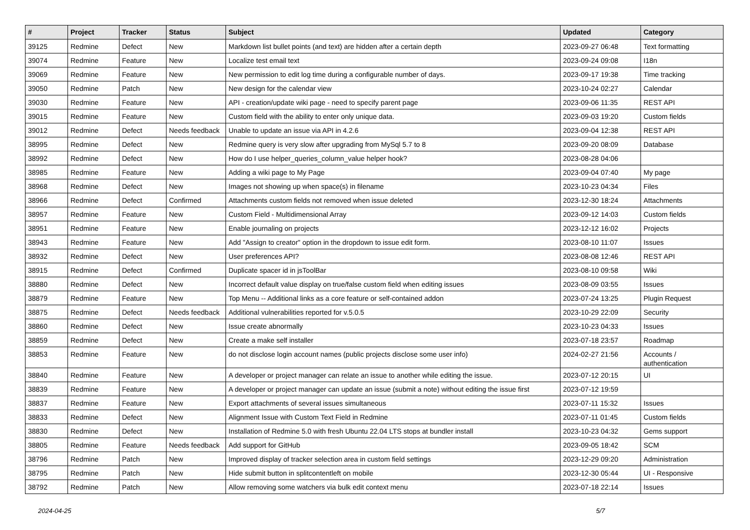| # | Project | Tracker | Status | Subject | Updated | Category |
| --- | --- | --- | --- | --- | --- | --- |
| 39125 | Redmine | Defect | New | Markdown list bullet points (and text) are hidden after a certain depth | 2023-09-27 06:48 | Text formatting |
| 39074 | Redmine | Feature | New | Localize test email text | 2023-09-24 09:08 | I18n |
| 39069 | Redmine | Feature | New | New permission to edit log time during a configurable number of days. | 2023-09-17 19:38 | Time tracking |
| 39050 | Redmine | Patch | New | New design for the calendar view | 2023-10-24 02:27 | Calendar |
| 39030 | Redmine | Feature | New | API - creation/update wiki page - need to specify parent page | 2023-09-06 11:35 | REST API |
| 39015 | Redmine | Feature | New | Custom field with the ability to enter only unique data. | 2023-09-03 19:20 | Custom fields |
| 39012 | Redmine | Defect | Needs feedback | Unable to update an issue via API in 4.2.6 | 2023-09-04 12:38 | REST API |
| 38995 | Redmine | Defect | New | Redmine query is very slow after upgrading from MySql 5.7 to 8 | 2023-09-20 08:09 | Database |
| 38992 | Redmine | Defect | New | How do I use helper_queries_column_value helper hook? | 2023-08-28 04:06 | |
| 38985 | Redmine | Feature | New | Adding a wiki page to My Page | 2023-09-04 07:40 | My page |
| 38968 | Redmine | Defect | New | Images not showing up when space(s) in filename | 2023-10-23 04:34 | Files |
| 38966 | Redmine | Defect | Confirmed | Attachments custom fields not removed when issue deleted | 2023-12-30 18:24 | Attachments |
| 38957 | Redmine | Feature | New | Custom Field - Multidimensional Array | 2023-09-12 14:03 | Custom fields |
| 38951 | Redmine | Feature | New | Enable journaling on projects | 2023-12-12 16:02 | Projects |
| 38943 | Redmine | Feature | New | Add "Assign to creator" option in the dropdown to issue edit form. | 2023-08-10 11:07 | Issues |
| 38932 | Redmine | Defect | New | User preferences API? | 2023-08-08 12:46 | REST API |
| 38915 | Redmine | Defect | Confirmed | Duplicate spacer id in jsToolBar | 2023-08-10 09:58 | Wiki |
| 38880 | Redmine | Defect | New | Incorrect default value display on true/false custom field when editing issues | 2023-08-09 03:55 | Issues |
| 38879 | Redmine | Feature | New | Top Menu -- Additional links as a core feature or self-contained addon | 2023-07-24 13:25 | Plugin Request |
| 38875 | Redmine | Defect | Needs feedback | Additional vulnerabilities reported for v.5.0.5 | 2023-10-29 22:09 | Security |
| 38860 | Redmine | Defect | New | Issue create abnormally | 2023-10-23 04:33 | Issues |
| 38859 | Redmine | Defect | New | Create a make self installer | 2023-07-18 23:57 | Roadmap |
| 38853 | Redmine | Feature | New | do not disclose login account names (public projects disclose some user info) | 2024-02-27 21:56 | Accounts / authentication |
| 38840 | Redmine | Feature | New | A developer or project manager can relate an issue to another while editing the issue. | 2023-07-12 20:15 | UI |
| 38839 | Redmine | Feature | New | A developer or project manager can update an issue (submit a note) without editing the issue first | 2023-07-12 19:59 | |
| 38837 | Redmine | Feature | New | Export attachments of several issues simultaneous | 2023-07-11 15:32 | Issues |
| 38833 | Redmine | Defect | New | Alignment Issue with Custom Text Field in Redmine | 2023-07-11 01:45 | Custom fields |
| 38830 | Redmine | Defect | New | Installation of Redmine 5.0 with fresh Ubuntu 22.04 LTS stops at bundler install | 2023-10-23 04:32 | Gems support |
| 38805 | Redmine | Feature | Needs feedback | Add support for GitHub | 2023-09-05 18:42 | SCM |
| 38796 | Redmine | Patch | New | Improved display of tracker selection area in custom field settings | 2023-12-29 09:20 | Administration |
| 38795 | Redmine | Patch | New | Hide submit button in splitcontentleft on mobile | 2023-12-30 05:44 | UI - Responsive |
| 38792 | Redmine | Patch | New | Allow removing some watchers via bulk edit context menu | 2023-07-18 22:14 | Issues |
2024-04-25 5/7